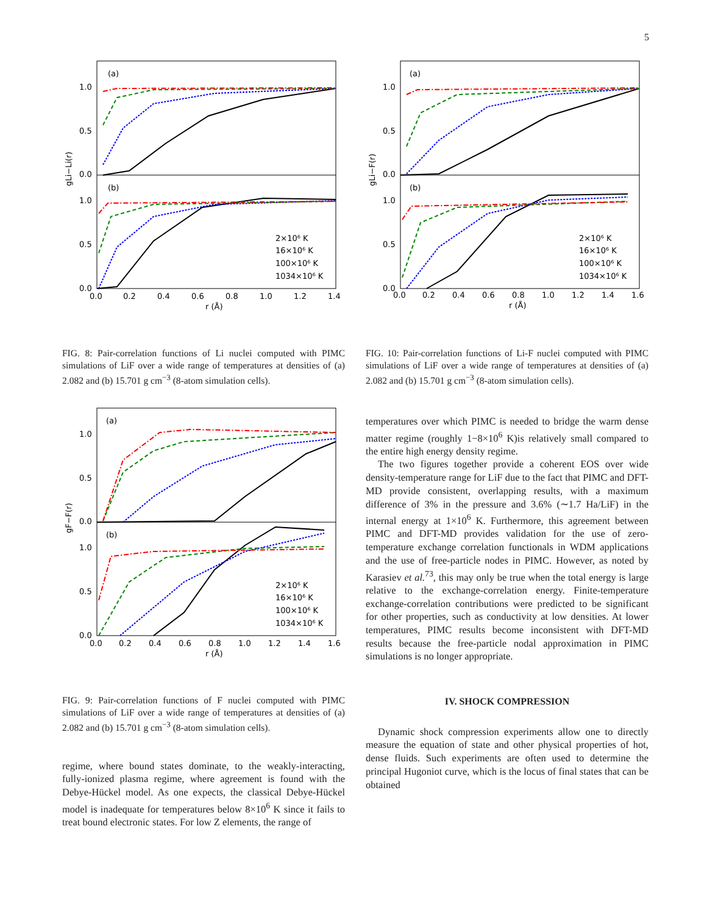5
(a)
(b)
1.0
0.5
0.0
1.0
0.5
0.0
0.0
0.2
0.4
0.6
0.8
1.0
1.2
1.4
r (Å)
gLi−Li(r)
2×10⁶ K
16×10⁶ K
100×10⁶ K
1034×10⁶ K
FIG. 8: Pair-correlation functions of Li nuclei computed with PIMC simulations of LiF over a wide range of temperatures at densities of (a) 2.082 and (b) 15.701 g cm<sup>−3</sup> (8-atom simulation cells).
(a)
(b)
1.0
0.5
0.0
1.0
0.5
0.0
0.0
0.2
0.4
0.6
0.8
1.0
1.2
1.4
1.6
r (Å)
gF−F(r)
2×10⁶ K
16×10⁶ K
100×10⁶ K
1034×10⁶ K
FIG. 9: Pair-correlation functions of F nuclei computed with PIMC simulations of LiF over a wide range of temperatures at densities of (a) 2.082 and (b) 15.701 g cm<sup>−3</sup> (8-atom simulation cells).
regime, where bound states dominate, to the weakly-interacting, fully-ionized plasma regime, where agreement is found with the Debye-Hückel model. As one expects, the classical Debye-Hückel model is inadequate for temperatures below 8×10<sup>6</sup> K since it fails to treat bound electronic states. For low Z elements, the range of
(a)
(b)
1.0
0.5
0.0
1.0
0.5
0.0
0.0
0.2
0.4
0.6
0.8
1.0
1.2
1.4
1.6
r (Å)
gLi−F(r)
2×10⁶ K
16×10⁶ K
100×10⁶ K
1034×10⁶ K
FIG. 10: Pair-correlation functions of Li-F nuclei computed with PIMC simulations of LiF over a wide range of temperatures at densities of (a) 2.082 and (b) 15.701 g cm<sup>−3</sup> (8-atom simulation cells).
temperatures over which PIMC is needed to bridge the warm dense matter regime (roughly 1−8×10<sup>6</sup> K)is relatively small compared to the entire high energy density regime.
The two figures together provide a coherent EOS over wide density-temperature range for LiF due to the fact that PIMC and DFT-MD provide consistent, overlapping results, with a maximum difference of 3% in the pressure and 3.6% (∼1.7 Ha/LiF) in the internal energy at 1×10<sup>6</sup> K. Furthermore, this agreement between PIMC and DFT-MD provides validation for the use of zero-temperature exchange correlation functionals in WDM applications and the use of free-particle nodes in PIMC. However, as noted by Karasiev et al.<sup>73</sup>, this may only be true when the total energy is large relative to the exchange-correlation energy. Finite-temperature exchange-correlation contributions were predicted to be significant for other properties, such as conductivity at low densities. At lower temperatures, PIMC results become inconsistent with DFT-MD results because the free-particle nodal approximation in PIMC simulations is no longer appropriate.
IV. SHOCK COMPRESSION
Dynamic shock compression experiments allow one to directly measure the equation of state and other physical properties of hot, dense fluids. Such experiments are often used to determine the principal Hugoniot curve, which is the locus of final states that can be obtained